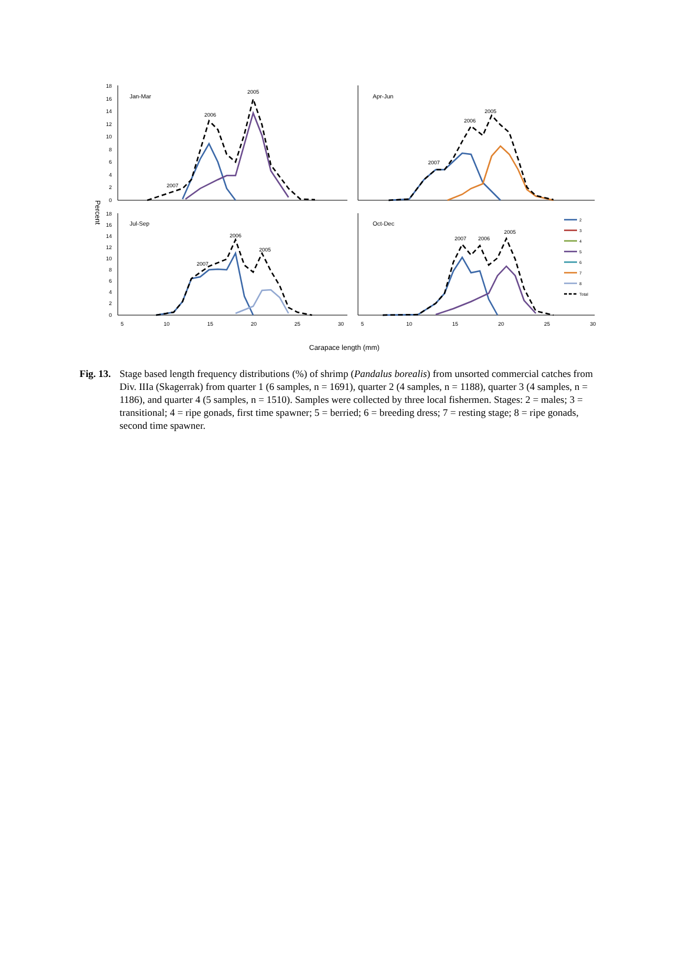18
16
14
12
10
8
6
4
2
0
18
16
14
12
10
8
6
4
2
0
Percent
Jan-Mar
Apr-Jun
Jul-Sep
Oct-Dec
5
10
15
20
25
30
5
10
15
20
25
30
2005
2006
2007
2005
2006
2007
2005
2006
2007
2005
2006
2007
2
3
4
5
6
7
8
Total
Carapace length (mm)
Fig. 13. Stage based length frequency distributions (%) of shrimp (Pandalus borealis) from unsorted commercial catches from Div. IIIa (Skagerrak) from quarter 1 (6 samples, n = 1691), quarter 2 (4 samples, n = 1188), quarter 3 (4 samples, n = 1186), and quarter 4 (5 samples, n = 1510). Samples were collected by three local fishermen. Stages: 2 = males; 3 = transitional; 4 = ripe gonads, first time spawner; 5 = berried; 6 = breeding dress; 7 = resting stage; 8 = ripe gonads, second time spawner.